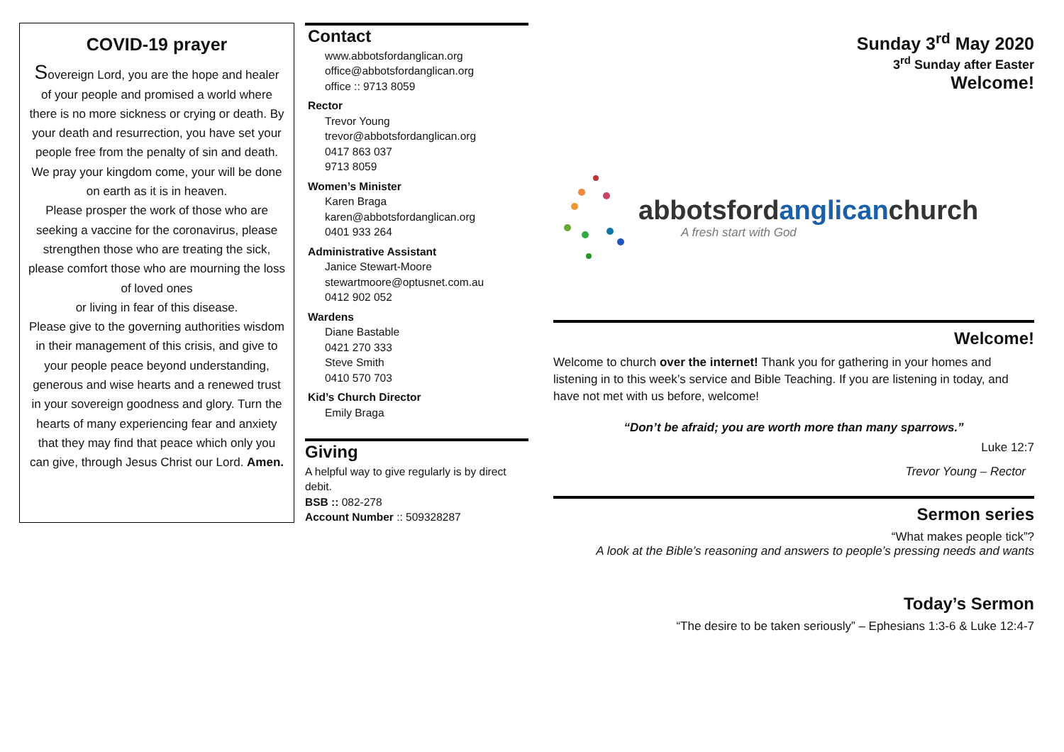COVID-19 prayer
Sovereign Lord, you are the hope and healer of your people and promised a world where there is no more sickness or crying or death. By your death and resurrection, you have set your people free from the penalty of sin and death. We pray your kingdom come, your will be done on earth as it is in heaven.
Please prosper the work of those who are seeking a vaccine for the coronavirus, please strengthen those who are treating the sick, please comfort those who are mourning the loss of loved ones
or living in fear of this disease.
Please give to the governing authorities wisdom in their management of this crisis, and give to your people peace beyond understanding, generous and wise hearts and a renewed trust in your sovereign goodness and glory. Turn the hearts of many experiencing fear and anxiety that they may find that peace which only you can give, through Jesus Christ our Lord. Amen.
Contact
www.abbotsfordanglican.org
office@abbotsfordanglican.org
office :: 9713 8059
Rector
Trevor Young
trevor@abbotsfordanglican.org
0417 863 037
9713 8059
Women’s Minister
Karen Braga
karen@abbotsfordanglican.org
0401 933 264
Administrative Assistant
Janice Stewart-Moore
stewartmoore@optusnet.com.au
0412 902 052
Wardens
Diane Bastable
0421 270 333
Steve Smith
0410 570 703
Kid’s Church Director
Emily Braga
Giving
A helpful way to give regularly is by direct debit.
BSB :: 082-278
Account Number :: 509328287
Sunday 3<sup>rd</sup> May 2020
3<sup>rd</sup> Sunday after Easter
Welcome!
abbotsfordanglicanchurch
A fresh start with God
Welcome!
Welcome to church over the internet! Thank you for gathering in your homes and listening in to this week’s service and Bible Teaching. If you are listening in today, and have not met with us before, welcome!
“Don’t be afraid; you are worth more than many sparrows.”
Luke 12:7
Trevor Young – Rector
Sermon series
“What makes people tick”?
A look at the Bible’s reasoning and answers to people’s pressing needs and wants
Today’s Sermon
“The desire to be taken seriously” – Ephesians 1:3-6 & Luke 12:4-7